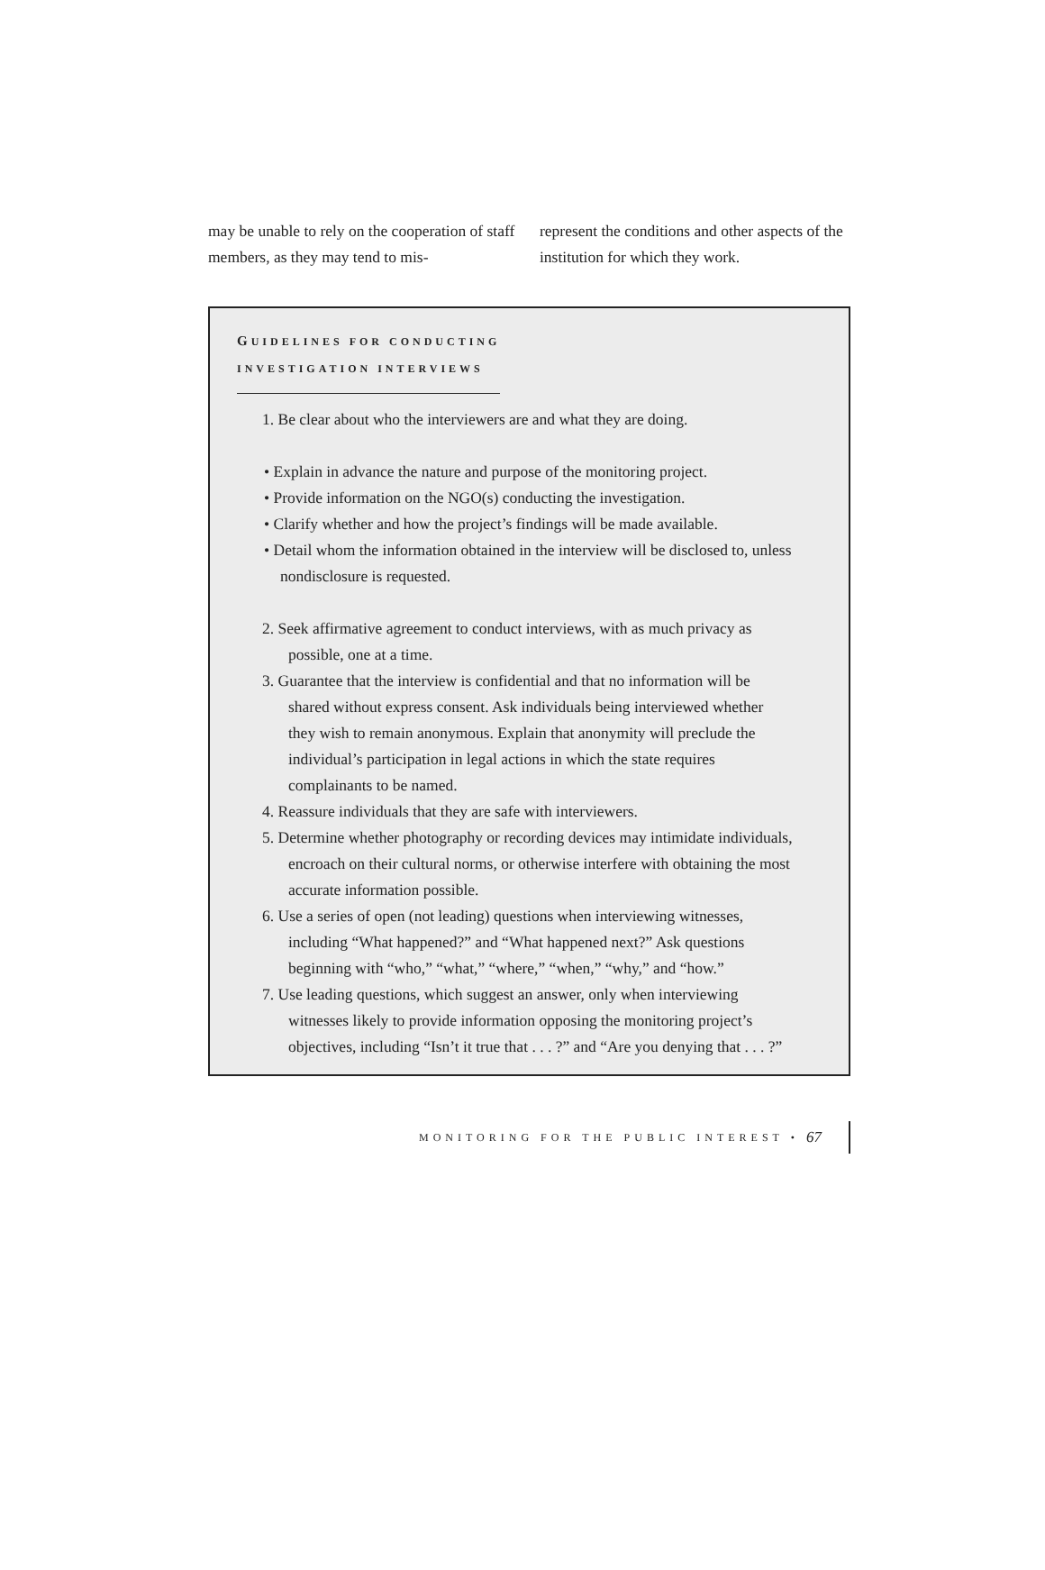may be unable to rely on the cooperation of staff members, as they may tend to mis-
represent the conditions and other aspects of the institution for which they work.
GUIDELINES FOR CONDUCTING
INVESTIGATION INTERVIEWS
1. Be clear about who the interviewers are and what they are doing.
• Explain in advance the nature and purpose of the monitoring project.
• Provide information on the NGO(s) conducting the investigation.
• Clarify whether and how the project’s findings will be made available.
• Detail whom the information obtained in the interview will be disclosed to, unless nondisclosure is requested.
2. Seek affirmative agreement to conduct interviews, with as much privacy as possible, one at a time.
3. Guarantee that the interview is confidential and that no information will be shared without express consent. Ask individuals being interviewed whether they wish to remain anonymous. Explain that anonymity will preclude the individual’s participation in legal actions in which the state requires complainants to be named.
4. Reassure individuals that they are safe with interviewers.
5. Determine whether photography or recording devices may intimidate individuals, encroach on their cultural norms, or otherwise interfere with obtaining the most accurate information possible.
6. Use a series of open (not leading) questions when interviewing witnesses, including “What happened?” and “What happened next?” Ask questions beginning with “who,” “what,” “where,” “when,” “why,” and “how.”
7. Use leading questions, which suggest an answer, only when interviewing witnesses likely to provide information opposing the monitoring project’s objectives, including “Isn’t it true that . . . ?” and “Are you denying that . . . ?”
MONITORING FOR THE PUBLIC INTEREST • 67